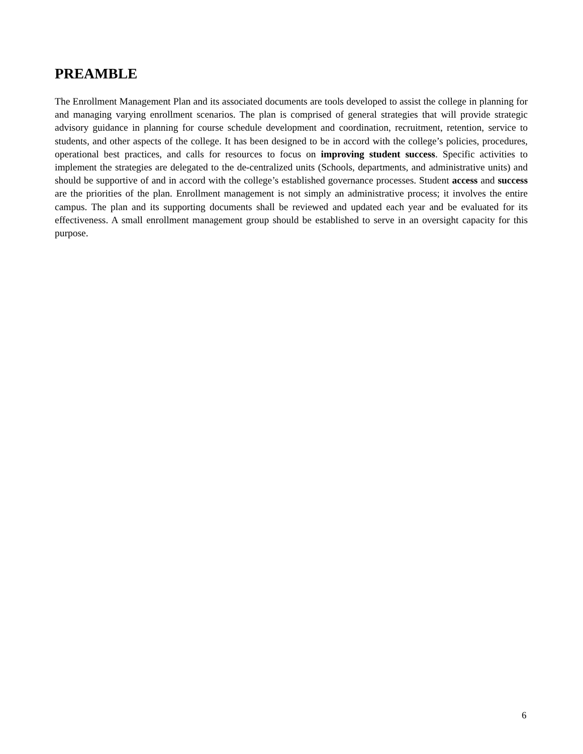PREAMBLE
The Enrollment Management Plan and its associated documents are tools developed to assist the college in planning for and managing varying enrollment scenarios. The plan is comprised of general strategies that will provide strategic advisory guidance in planning for course schedule development and coordination, recruitment, retention, service to students, and other aspects of the college. It has been designed to be in accord with the college’s policies, procedures, operational best practices, and calls for resources to focus on improving student success. Specific activities to implement the strategies are delegated to the de-centralized units (Schools, departments, and administrative units) and should be supportive of and in accord with the college’s established governance processes. Student access and success are the priorities of the plan. Enrollment management is not simply an administrative process; it involves the entire campus. The plan and its supporting documents shall be reviewed and updated each year and be evaluated for its effectiveness. A small enrollment management group should be established to serve in an oversight capacity for this purpose.
6